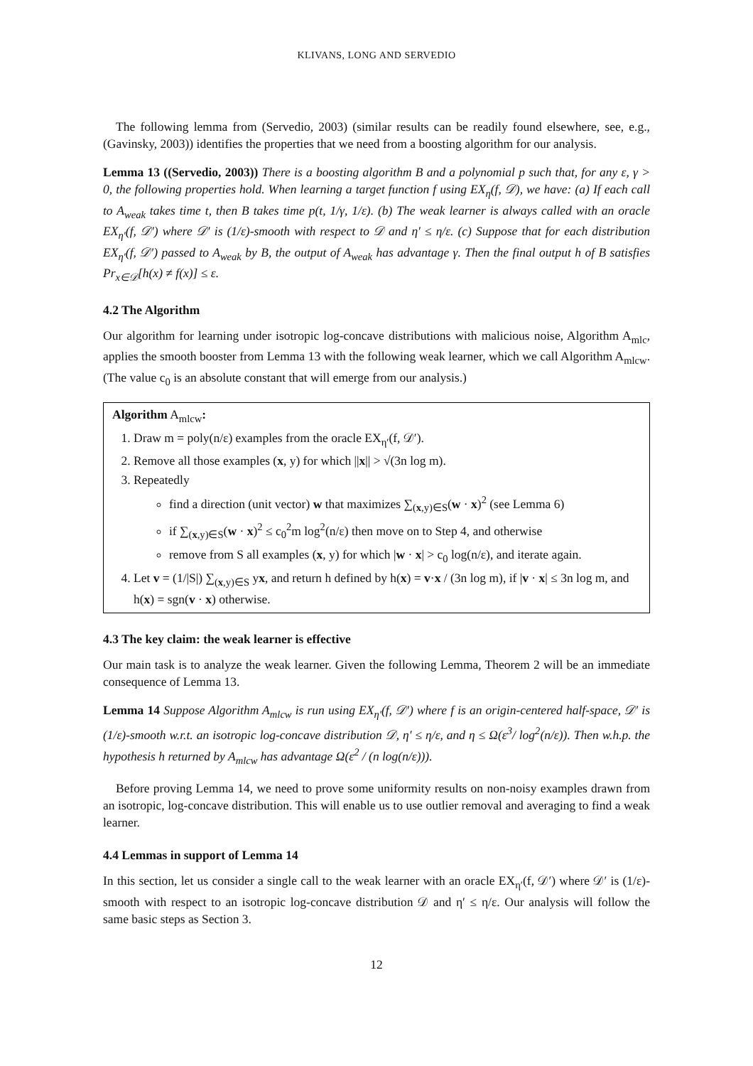KLIVANS, LONG AND SERVEDIO
The following lemma from (Servedio, 2003) (similar results can be readily found elsewhere, see, e.g., (Gavinsky, 2003)) identifies the properties that we need from a boosting algorithm for our analysis.
Lemma 13 ((Servedio, 2003)) There is a boosting algorithm B and a polynomial p such that, for any ε, γ > 0, the following properties hold. When learning a target function f using EX<sub>η</sub>(f, 𝒟), we have: (a) If each call to A<sub>weak</sub> takes time t, then B takes time p(t, 1/γ, 1/ε). (b) The weak learner is always called with an oracle EX<sub>η′</sub>(f, 𝒟′) where 𝒟′ is (1/ε)-smooth with respect to 𝒟 and η′ ≤ η/ε. (c) Suppose that for each distribution EX<sub>η′</sub>(f, 𝒟′) passed to A<sub>weak</sub> by B, the output of A<sub>weak</sub> has advantage γ. Then the final output h of B satisfies Pr<sub>x∈𝒟</sub>[h(x) ≠ f(x)] ≤ ε.
4.2 The Algorithm
Our algorithm for learning under isotropic log-concave distributions with malicious noise, Algorithm A<sub>mlc</sub>, applies the smooth booster from Lemma 13 with the following weak learner, which we call Algorithm A<sub>mlcw</sub>. (The value c<sub>0</sub> is an absolute constant that will emerge from our analysis.)
Algorithm A<sub>mlcw</sub>:
1. Draw m = poly(n/ε) examples from the oracle EX<sub>η′</sub>(f, 𝒟′).
2. Remove all those examples (x, y) for which ||x|| > √(3n log m).
3. Repeatedly
find a direction (unit vector) w that maximizes ∑<sub>(x,y)∈S</sub>(w · x)<sup>2</sup> (see Lemma 6)
if ∑<sub>(x,y)∈S</sub>(w · x)<sup>2</sup> ≤ c<sub>0</sub><sup>2</sup>m log<sup>2</sup>(n/ε) then move on to Step 4, and otherwise
remove from S all examples (x, y) for which |w · x| > c<sub>0</sub> log(n/ε), and iterate again.
4. Let v = (1/|S|) ∑<sub>(x,y)∈S</sub> yx, and return h defined by h(x) = v·x / (3n log m), if |v · x| ≤ 3n log m, and h(x) = sgn(v · x) otherwise.
4.3 The key claim: the weak learner is effective
Our main task is to analyze the weak learner. Given the following Lemma, Theorem 2 will be an immediate consequence of Lemma 13.
Lemma 14 Suppose Algorithm A<sub>mlcw</sub> is run using EX<sub>η′</sub>(f, 𝒟′) where f is an origin-centered half-space, 𝒟′ is (1/ε)-smooth w.r.t. an isotropic log-concave distribution 𝒟, η′ ≤ η/ε, and η ≤ Ω(ε<sup>3</sup>/ log<sup>2</sup>(n/ε)). Then w.h.p. the hypothesis h returned by A<sub>mlcw</sub> has advantage Ω(ε<sup>2</sup> / (n log(n/ε))).
Before proving Lemma 14, we need to prove some uniformity results on non-noisy examples drawn from an isotropic, log-concave distribution. This will enable us to use outlier removal and averaging to find a weak learner.
4.4 Lemmas in support of Lemma 14
In this section, let us consider a single call to the weak learner with an oracle EX<sub>η′</sub>(f, 𝒟′) where 𝒟′ is (1/ε)-smooth with respect to an isotropic log-concave distribution 𝒟 and η′ ≤ η/ε. Our analysis will follow the same basic steps as Section 3.
12